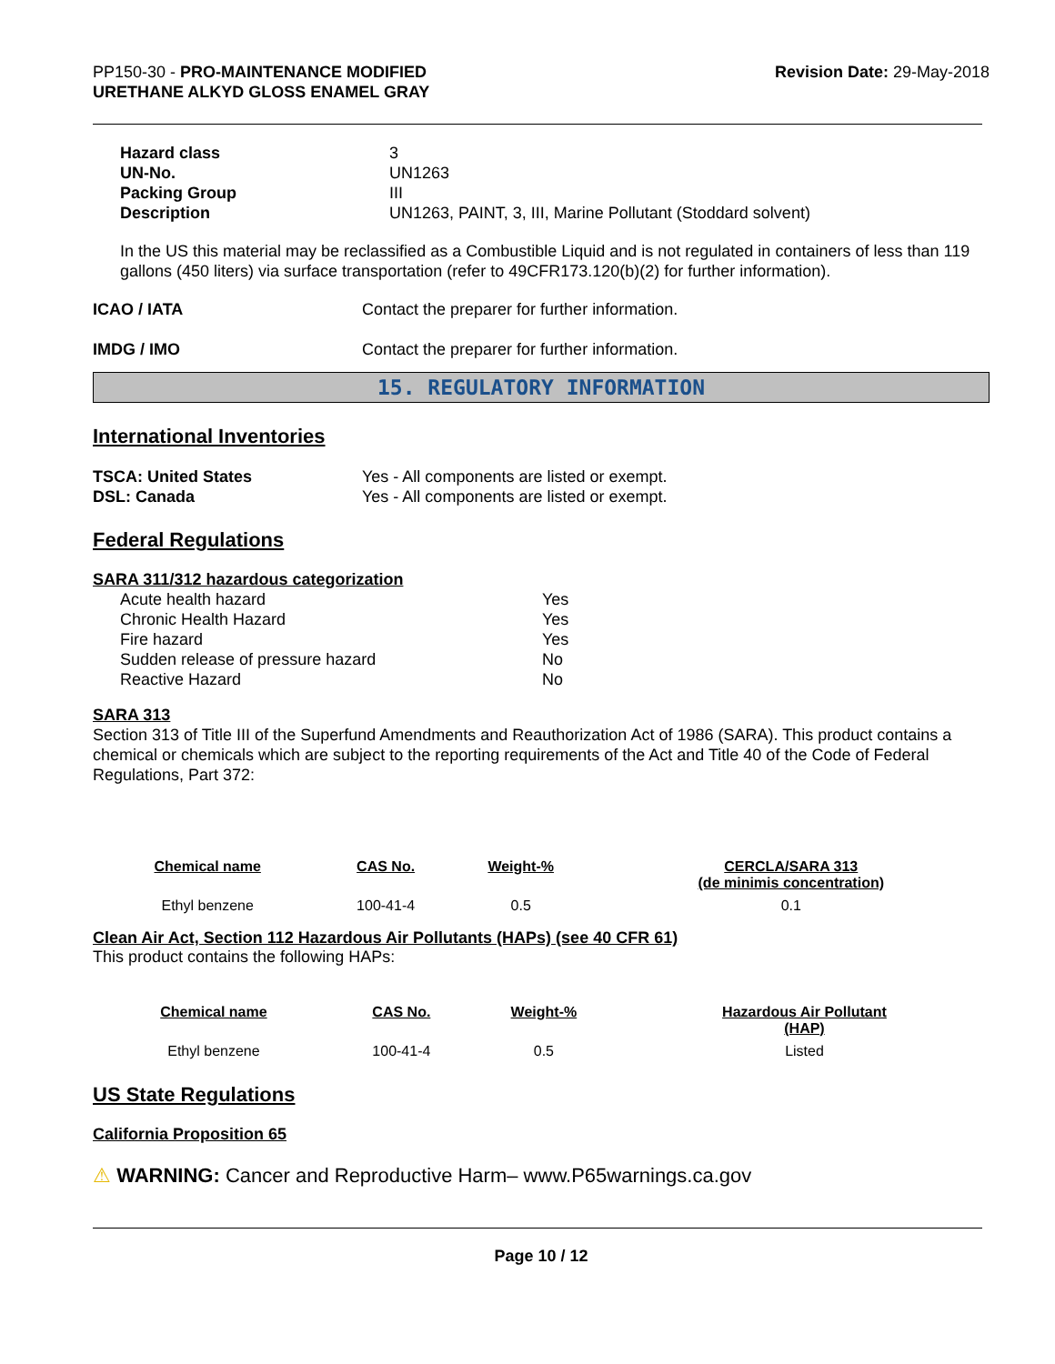PP150-30 - PRO-MAINTENANCE MODIFIED
URETHANE ALKYD GLOSS ENAMEL GRAY
Revision Date: 29-May-2018
| Hazard class | 3 |
| UN-No. | UN1263 |
| Packing Group | III |
| Description | UN1263, PAINT, 3, III, Marine Pollutant (Stoddard solvent) |
In the US this material may be reclassified as a Combustible Liquid and is not regulated in containers of less than 119 gallons (450 liters) via surface transportation (refer to 49CFR173.120(b)(2) for further information).
| ICAO / IATA | Contact the preparer for further information. |
| IMDG / IMO | Contact the preparer for further information. |
15. REGULATORY INFORMATION
International Inventories
| TSCA: United States | Yes - All components are listed or exempt. |
| DSL: Canada | Yes - All components are listed or exempt. |
Federal Regulations
SARA 311/312 hazardous categorization
| Acute health hazard | Yes |
| Chronic Health Hazard | Yes |
| Fire hazard | Yes |
| Sudden release of pressure hazard | No |
| Reactive Hazard | No |
SARA 313
Section 313 of Title III of the Superfund Amendments and Reauthorization Act of 1986 (SARA). This product contains a chemical or chemicals which are subject to the reporting requirements of the Act and Title 40 of the Code of Federal Regulations, Part 372:
| Chemical name | CAS No. | Weight-% | CERCLA/SARA 313 (de minimis concentration) |
| --- | --- | --- | --- |
| Ethyl benzene | 100-41-4 | 0.5 | 0.1 |
Clean Air Act, Section 112 Hazardous Air Pollutants (HAPs) (see 40 CFR 61)
This product contains the following HAPs:
| Chemical name | CAS No. | Weight-% | Hazardous Air Pollutant (HAP) |
| --- | --- | --- | --- |
| Ethyl benzene | 100-41-4 | 0.5 | Listed |
US State Regulations
California Proposition 65
⚠ WARNING: Cancer and Reproductive Harm– www.P65warnings.ca.gov
Page 10 / 12